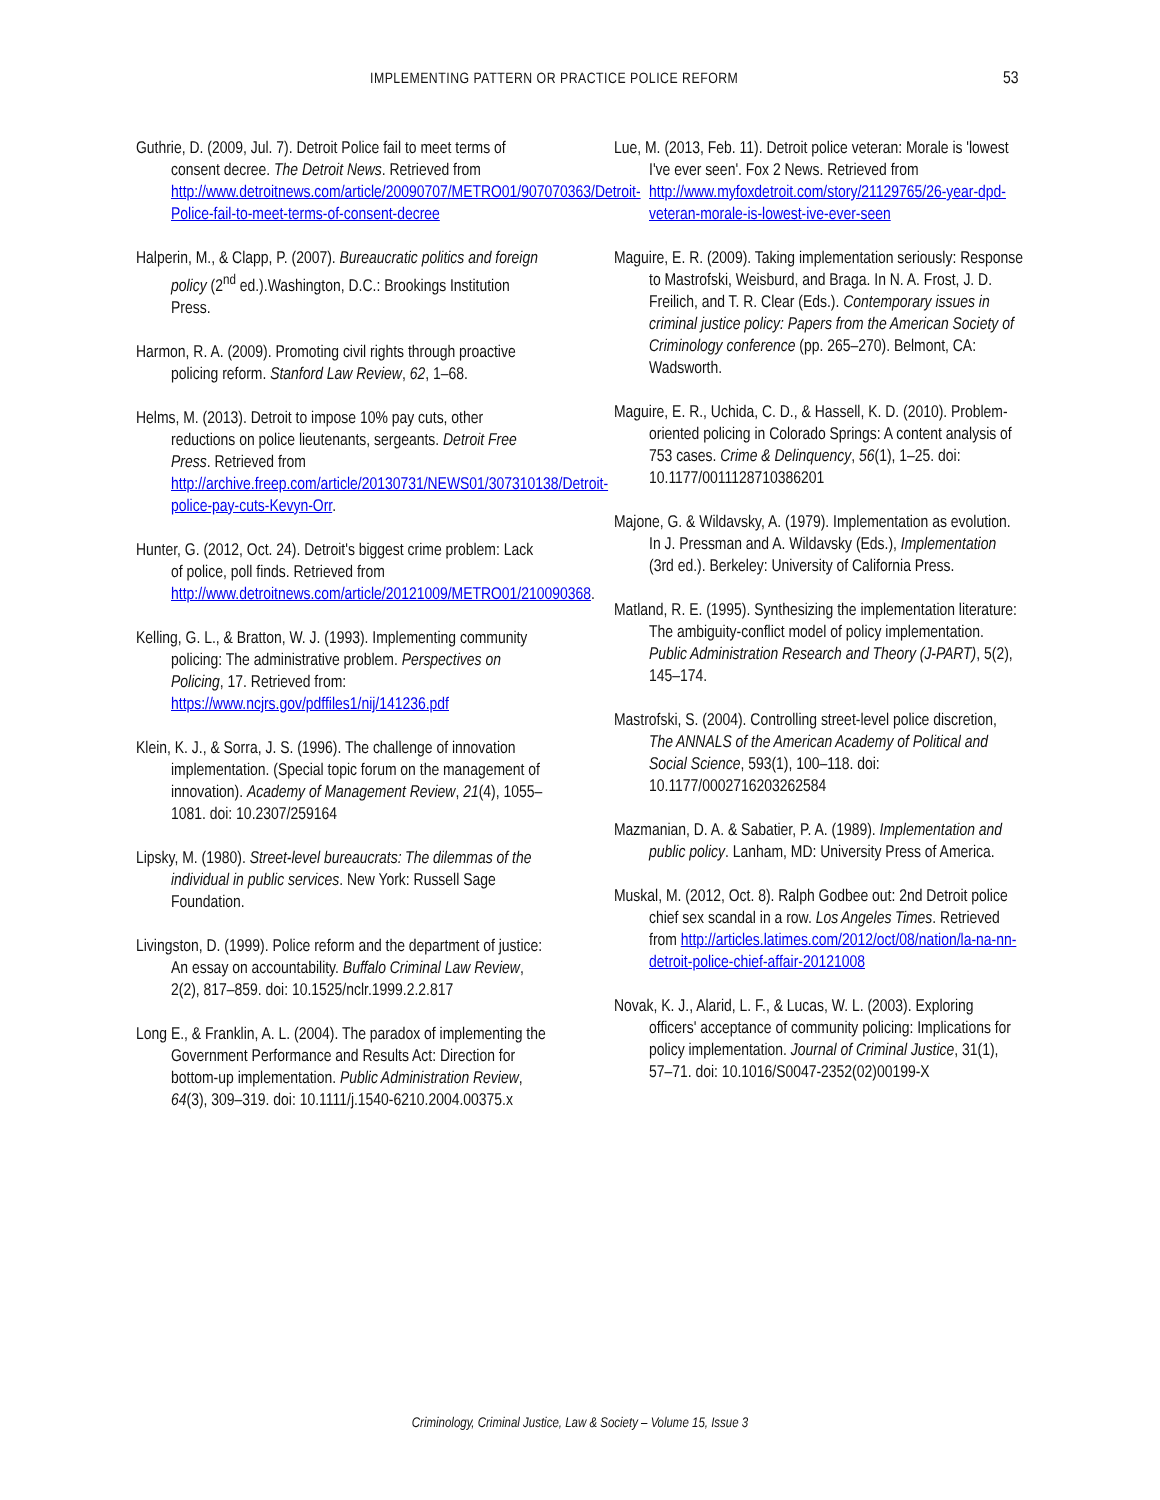IMPLEMENTING PATTERN OR PRACTICE POLICE REFORM 53
Guthrie, D. (2009, Jul. 7). Detroit Police fail to meet terms of consent decree. The Detroit News. Retrieved from http://www.detroitnews.com/article/20090707/METRO01/907070363/Detroit-Police-fail-to-meet-terms-of-consent-decree
Halperin, M., & Clapp, P. (2007). Bureaucratic politics and foreign policy (2<sup>nd</sup> ed.).Washington, D.C.: Brookings Institution Press.
Harmon, R. A. (2009). Promoting civil rights through proactive policing reform. Stanford Law Review, 62, 1–68.
Helms, M. (2013). Detroit to impose 10% pay cuts, other reductions on police lieutenants, sergeants. Detroit Free Press. Retrieved from http://archive.freep.com/article/20130731/NEWS01/307310138/Detroit-police-pay-cuts-Kevyn-Orr.
Hunter, G. (2012, Oct. 24). Detroit's biggest crime problem: Lack of police, poll finds. Retrieved from http://www.detroitnews.com/article/20121009/METRO01/210090368.
Kelling, G. L., & Bratton, W. J. (1993). Implementing community policing: The administrative problem. Perspectives on Policing, 17. Retrieved from: https://www.ncjrs.gov/pdffiles1/nij/141236.pdf
Klein, K. J., & Sorra, J. S. (1996). The challenge of innovation implementation. (Special topic forum on the management of innovation). Academy of Management Review, 21(4), 1055–1081. doi: 10.2307/259164
Lipsky, M. (1980). Street-level bureaucrats: The dilemmas of the individual in public services. New York: Russell Sage Foundation.
Livingston, D. (1999). Police reform and the department of justice: An essay on accountability. Buffalo Criminal Law Review, 2(2), 817–859. doi: 10.1525/nclr.1999.2.2.817
Long E., & Franklin, A. L. (2004). The paradox of implementing the Government Performance and Results Act: Direction for bottom-up implementation. Public Administration Review, 64(3), 309–319. doi: 10.1111/j.1540-6210.2004.00375.x
Lue, M. (2013, Feb. 11). Detroit police veteran: Morale is 'lowest I've ever seen'. Fox 2 News. Retrieved from http://www.myfoxdetroit.com/story/21129765/26-year-dpd-veteran-morale-is-lowest-ive-ever-seen
Maguire, E. R. (2009). Taking implementation seriously: Response to Mastrofski, Weisburd, and Braga. In N. A. Frost, J. D. Freilich, and T. R. Clear (Eds.). Contemporary issues in criminal justice policy: Papers from the American Society of Criminology conference (pp. 265–270). Belmont, CA: Wadsworth.
Maguire, E. R., Uchida, C. D., & Hassell, K. D. (2010). Problem-oriented policing in Colorado Springs: A content analysis of 753 cases. Crime & Delinquency, 56(1), 1–25. doi: 10.1177/0011128710386201
Majone, G. & Wildavsky, A. (1979). Implementation as evolution. In J. Pressman and A. Wildavsky (Eds.), Implementation (3rd ed.). Berkeley: University of California Press.
Matland, R. E. (1995). Synthesizing the implementation literature: The ambiguity-conflict model of policy implementation. Public Administration Research and Theory (J-PART), 5(2), 145–174.
Mastrofski, S. (2004). Controlling street-level police discretion, The ANNALS of the American Academy of Political and Social Science, 593(1), 100–118. doi: 10.1177/0002716203262584
Mazmanian, D. A. & Sabatier, P. A. (1989). Implementation and public policy. Lanham, MD: University Press of America.
Muskal, M. (2012, Oct. 8). Ralph Godbee out: 2nd Detroit police chief sex scandal in a row. Los Angeles Times. Retrieved from http://articles.latimes.com/2012/oct/08/nation/la-na-nn-detroit-police-chief-affair-20121008
Novak, K. J., Alarid, L. F., & Lucas, W. L. (2003). Exploring officers' acceptance of community policing: Implications for policy implementation. Journal of Criminal Justice, 31(1), 57–71. doi: 10.1016/S0047-2352(02)00199-X
Criminology, Criminal Justice, Law & Society – Volume 15, Issue 3